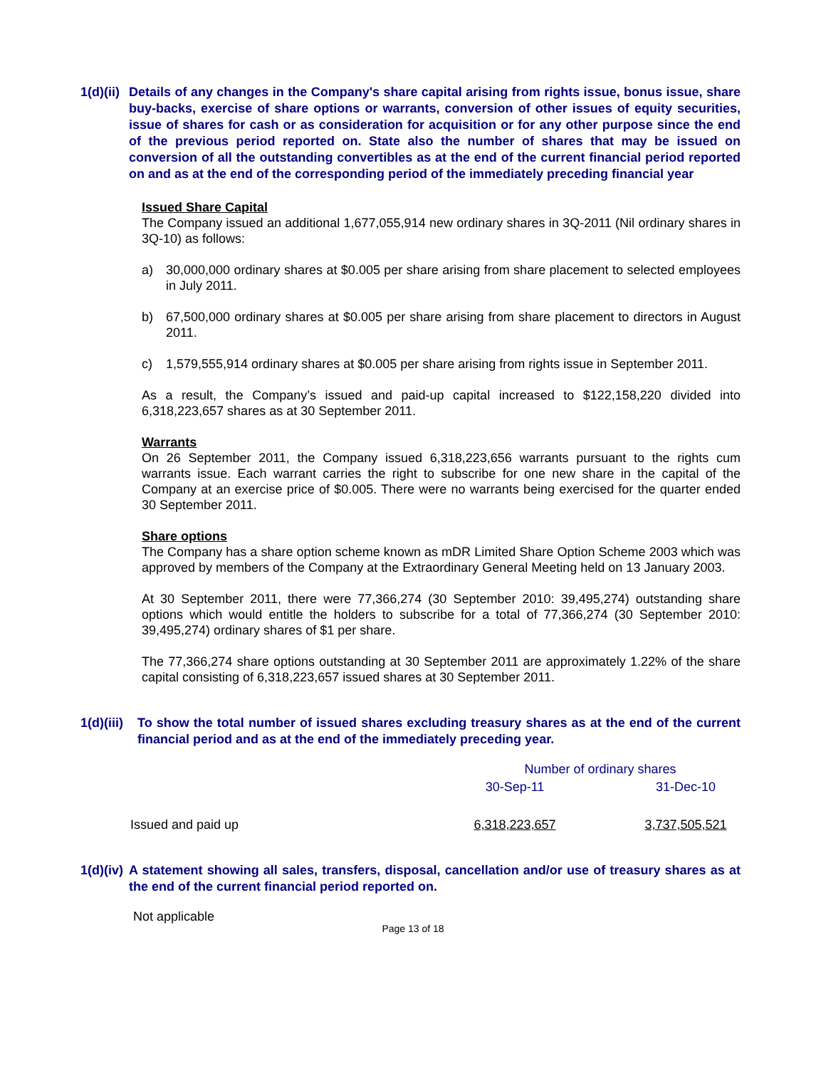1(d)(ii) Details of any changes in the Company's share capital arising from rights issue, bonus issue, share buy-backs, exercise of share options or warrants, conversion of other issues of equity securities, issue of shares for cash or as consideration for acquisition or for any other purpose since the end of the previous period reported on. State also the number of shares that may be issued on conversion of all the outstanding convertibles as at the end of the current financial period reported on and as at the end of the corresponding period of the immediately preceding financial year
Issued Share Capital
The Company issued an additional 1,677,055,914 new ordinary shares in 3Q-2011 (Nil ordinary shares in 3Q-10) as follows:
a) 30,000,000 ordinary shares at $0.005 per share arising from share placement to selected employees in July 2011.
b) 67,500,000 ordinary shares at $0.005 per share arising from share placement to directors in August 2011.
c) 1,579,555,914 ordinary shares at $0.005 per share arising from rights issue in September 2011.
As a result, the Company’s issued and paid-up capital increased to $122,158,220 divided into 6,318,223,657 shares as at 30 September 2011.
Warrants
On 26 September 2011, the Company issued 6,318,223,656 warrants pursuant to the rights cum warrants issue. Each warrant carries the right to subscribe for one new share in the capital of the Company at an exercise price of $0.005. There were no warrants being exercised for the quarter ended 30 September 2011.
Share options
The Company has a share option scheme known as mDR Limited Share Option Scheme 2003 which was approved by members of the Company at the Extraordinary General Meeting held on 13 January 2003.
At 30 September 2011, there were 77,366,274 (30 September 2010: 39,495,274) outstanding share options which would entitle the holders to subscribe for a total of 77,366,274 (30 September 2010: 39,495,274) ordinary shares of $1 per share.
The 77,366,274 share options outstanding at 30 September 2011 are approximately 1.22% of the share capital consisting of 6,318,223,657 issued shares at 30 September 2011.
1(d)(iii) To show the total number of issued shares excluding treasury shares as at the end of the current financial period and as at the end of the immediately preceding year.
| | Number of ordinary shares | |
| | 30-Sep-11 | 31-Dec-10 |
| Issued and paid up | 6,318,223,657 | 3,737,505,521 |
1(d)(iv) A statement showing all sales, transfers, disposal, cancellation and/or use of treasury shares as at the end of the current financial period reported on.
Not applicable
Page 13 of 18